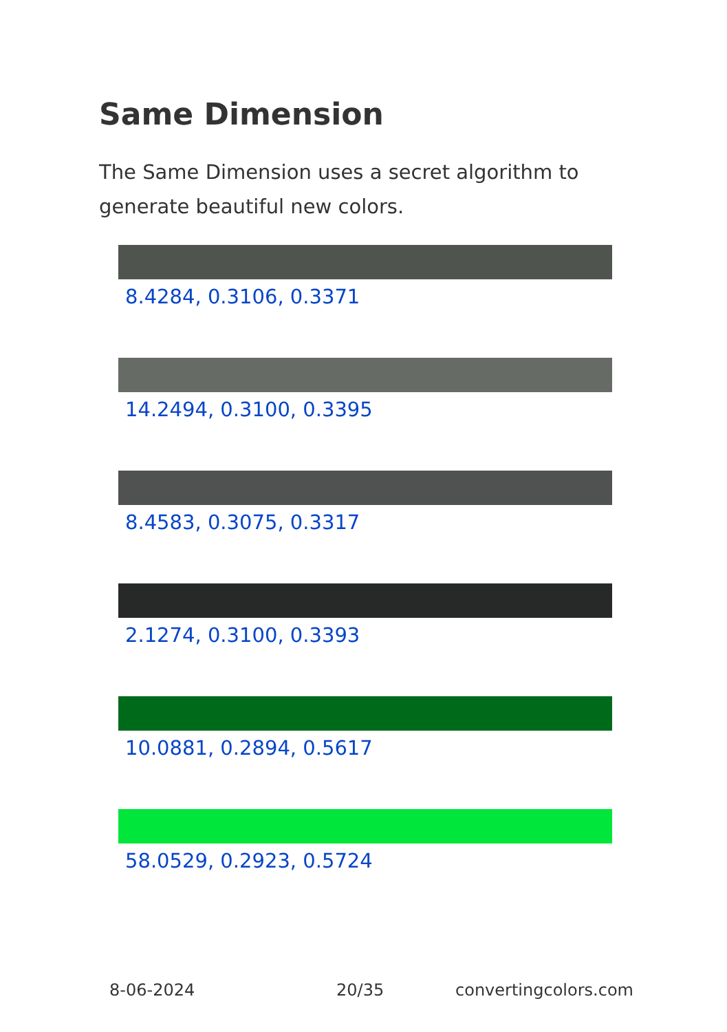Same Dimension
The Same Dimension uses a secret algorithm to generate beautiful new colors.
8.4284, 0.3106, 0.3371
14.2494, 0.3100, 0.3395
8.4583, 0.3075, 0.3317
2.1274, 0.3100, 0.3393
10.0881, 0.2894, 0.5617
58.0529, 0.2923, 0.5724
8-06-2024 20/35 convertingcolors.com